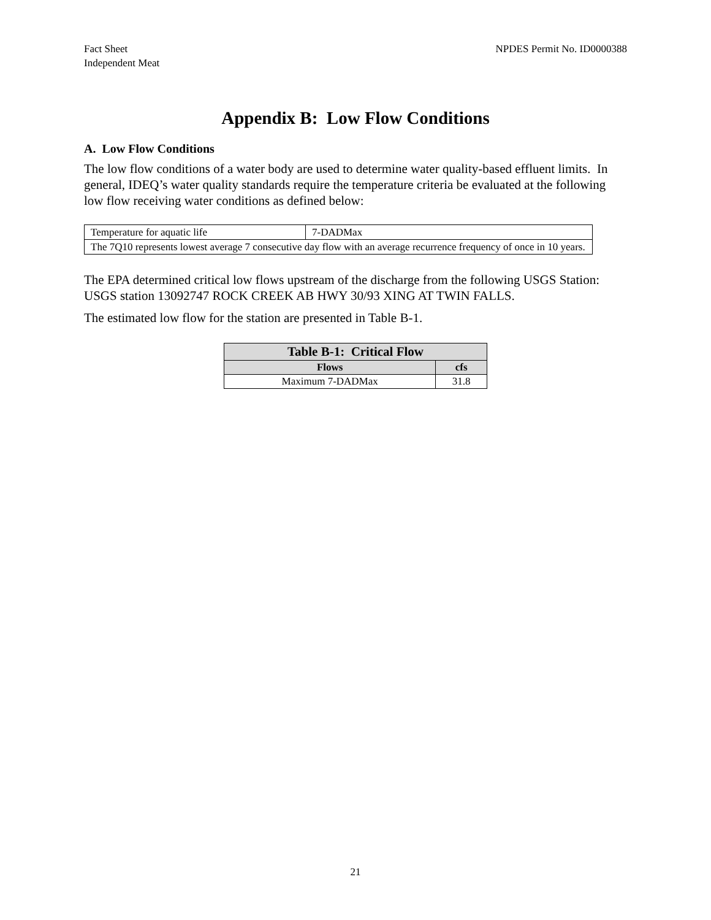Fact Sheet
Independent Meat
NPDES Permit No. ID0000388
Appendix B: Low Flow Conditions
A. Low Flow Conditions
The low flow conditions of a water body are used to determine water quality-based effluent limits. In general, IDEQ’s water quality standards require the temperature criteria be evaluated at the following low flow receiving water conditions as defined below:
| Temperature for aquatic life | 7-DADMax |
| The 7Q10 represents lowest average 7 consecutive day flow with an average recurrence frequency of once in 10 years. | |
The EPA determined critical low flows upstream of the discharge from the following USGS Station: USGS station 13092747 ROCK CREEK AB HWY 30/93 XING AT TWIN FALLS.
The estimated low flow for the station are presented in Table B-1.
| Table B-1: Critical Flow | |
| --- | --- |
| Flows | cfs |
| Maximum 7-DADMax | 31.8 |
21